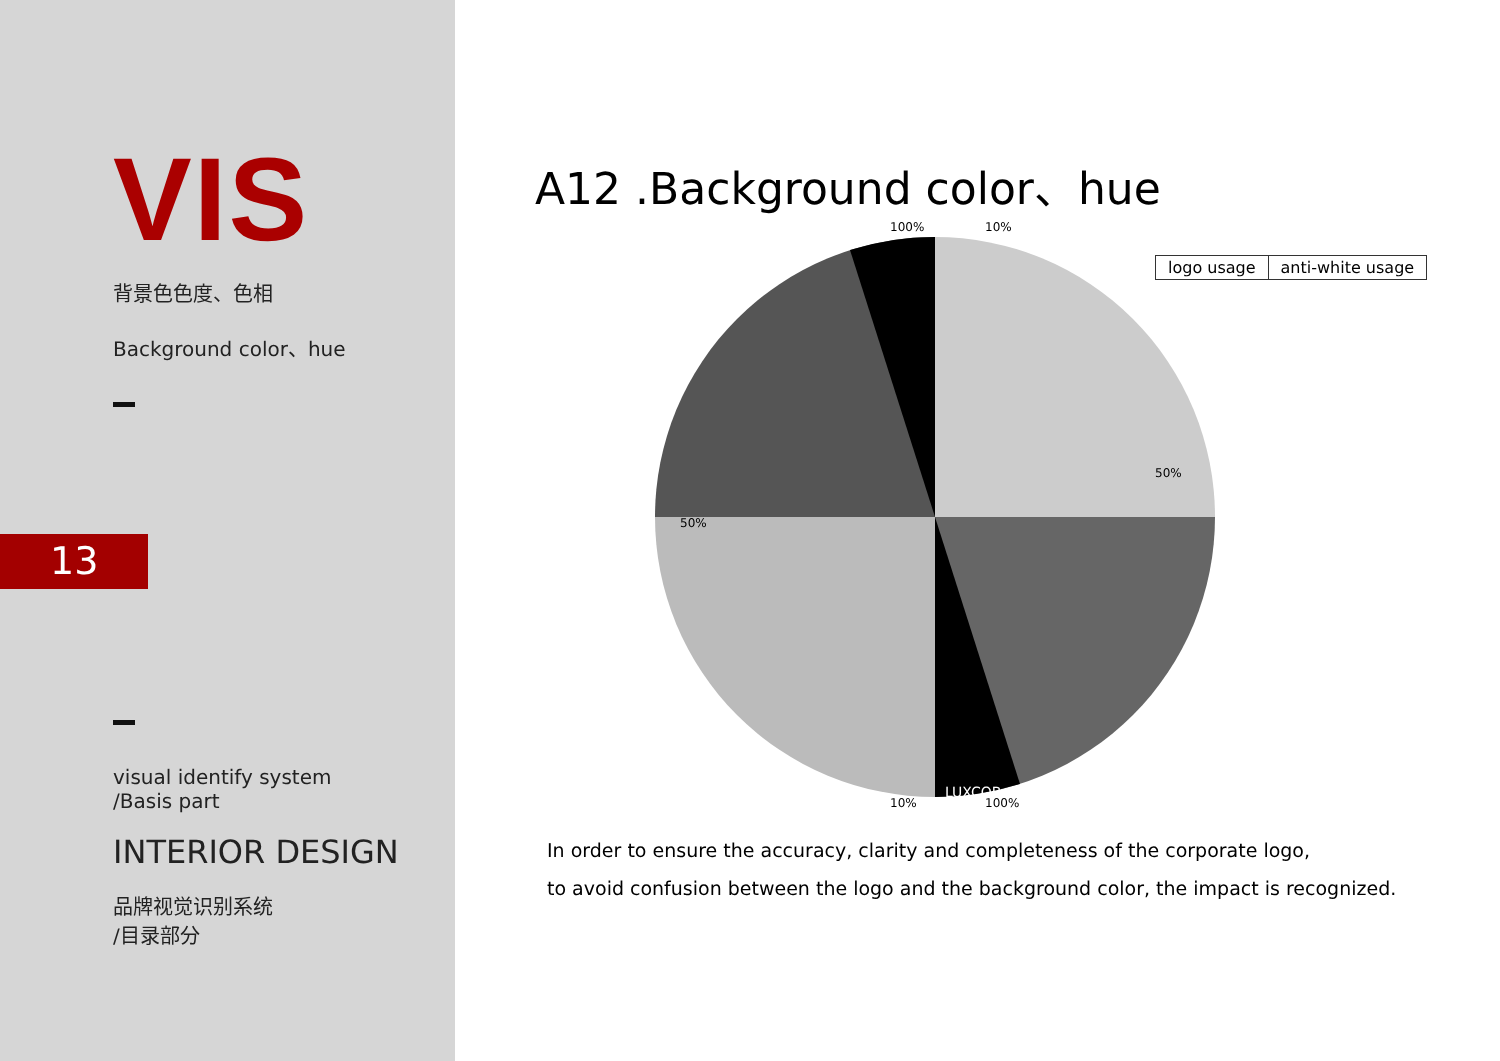VIS
背景色色度、色相
Background color、hue
13
visual identify system
/Basis part
INTERIOR DESIGN
品牌视觉识别系统
/目录部分
A12 .Background color、hue
logo usage anti-white usage
100%
10%
50%
50%
10%
100%
LUXCOB
In order to ensure the accuracy, clarity and completeness of the corporate logo,
to avoid confusion between the logo and the background color, the impact is recognized.